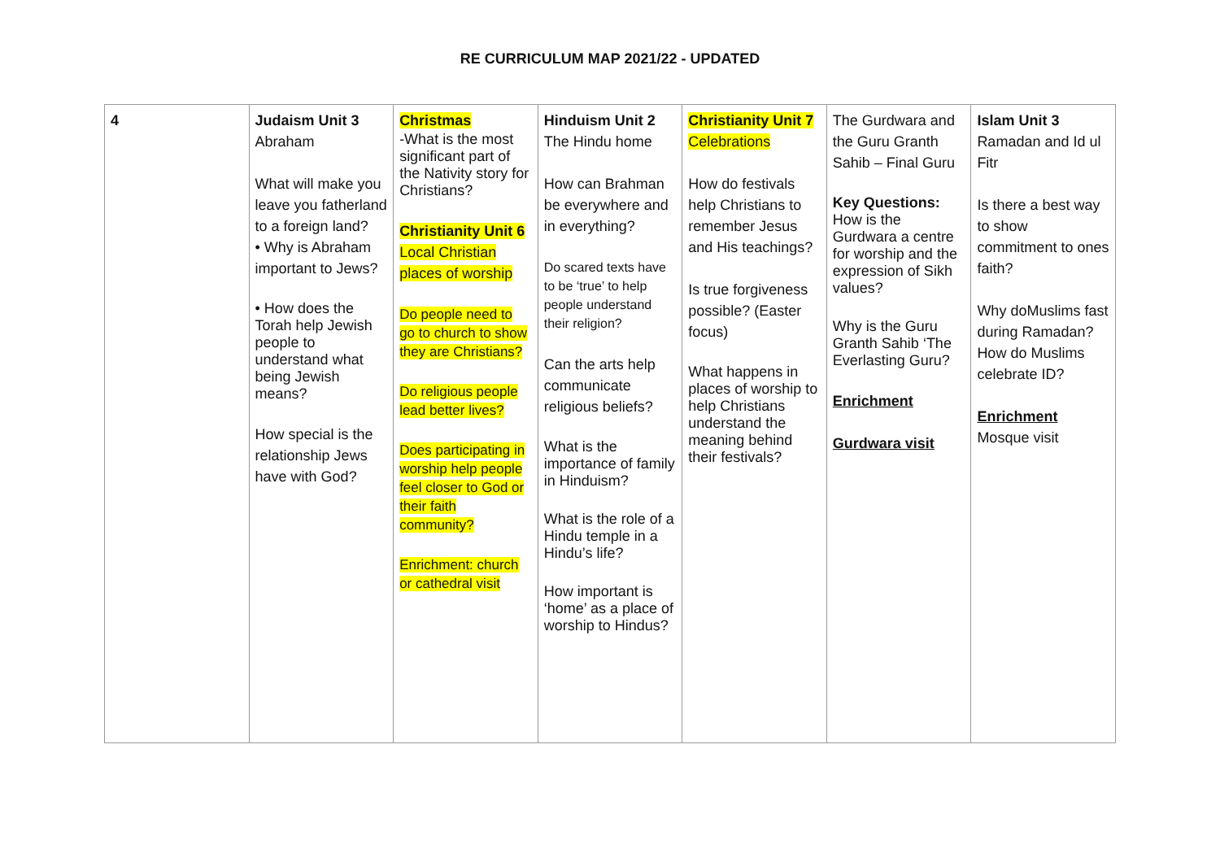RE CURRICULUM MAP 2021/22 - UPDATED
| 4 | Judaism Unit 3 Abraham What will make you leave you fatherland to a foreign land? • Why is Abraham important to Jews? • How does the Torah help Jewish people to understand what being Jewish means? How special is the relationship Jews have with God? | Christmas -What is the most significant part of the Nativity story for Christians? Christianity Unit 6 Local Christian places of worship Do people need to go to church to show they are Christians? Do religious people lead better lives? Does participating in worship help people feel closer to God or their faith community? Enrichment: church or cathedral visit | Hinduism Unit 2 The Hindu home How can Brahman be everywhere and in everything? Do scared texts have to be ‘true’ to help people understand their religion? Can the arts help communicate religious beliefs? What is the importance of family in Hinduism? What is the role of a Hindu temple in a Hindu’s life? How important is ‘home’ as a place of worship to Hindus? | Christianity Unit 7 Celebrations How do festivals help Christians to remember Jesus and His teachings? Is true forgiveness possible? (Easter focus) What happens in places of worship to help Christians understand the meaning behind their festivals? | The Gurdwara and the Guru Granth Sahib – Final Guru Key Questions: How is the Gurdwara a centre for worship and the expression of Sikh values? Why is the Guru Granth Sahib ‘The Everlasting Guru? Enrichment Gurdwara visit | Islam Unit 3 Ramadan and Id ul Fitr Is there a best way to show commitment to ones faith? Why doMuslims fast during Ramadan? How do Muslims celebrate ID? Enrichment Mosque visit |